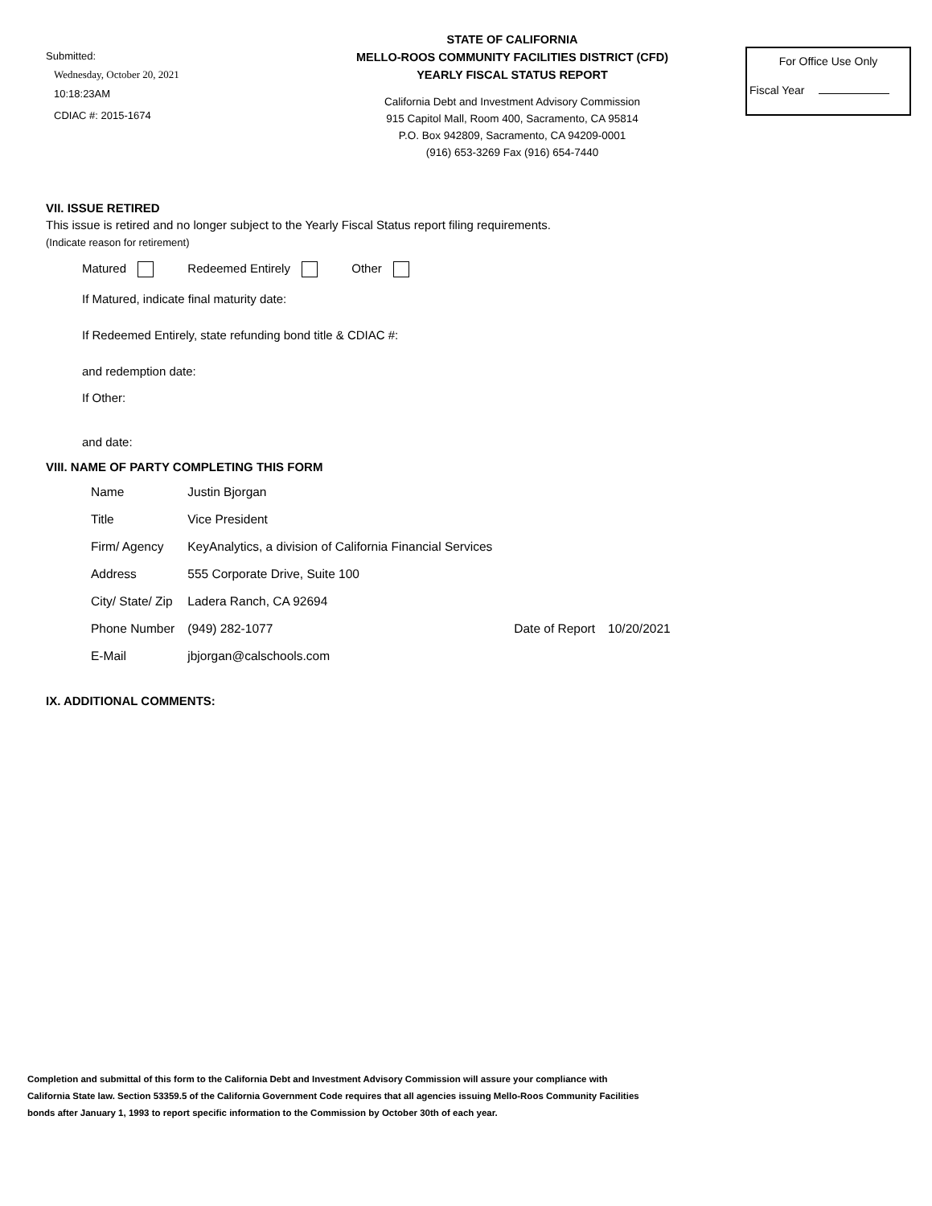Submitted:
Wednesday, October 20, 2021
10:18:23AM
CDIAC #: 2015-1674
STATE OF CALIFORNIA
MELLO-ROOS COMMUNITY FACILITIES DISTRICT (CFD)
YEARLY FISCAL STATUS REPORT
California Debt and Investment Advisory Commission
915 Capitol Mall, Room 400, Sacramento, CA 95814
P.O. Box 942809, Sacramento, CA 94209-0001
(916) 653-3269 Fax (916) 654-7440
For Office Use Only
Fiscal Year
VII. ISSUE RETIRED
This issue is retired and no longer subject to the Yearly Fiscal Status report filing requirements.
(Indicate reason for retirement)
Matured Redeemed Entirely Other
If Matured, indicate final maturity date:
If Redeemed Entirely, state refunding bond title & CDIAC #:
and redemption date:
If Other:
and date:
VIII. NAME OF PARTY COMPLETING THIS FORM
| Name | Justin Bjorgan | | |
| Title | Vice President | | |
| Firm/ Agency | KeyAnalytics, a division of California Financial Services | | |
| Address | 555 Corporate Drive, Suite 100 | | |
| City/ State/ Zip | Ladera Ranch, CA 92694 | | |
| Phone Number | (949) 282-1077 | Date of Report | 10/20/2021 |
| E-Mail | jbjorgan@calschools.com | | |
IX. ADDITIONAL COMMENTS:
Completion and submittal of this form to the California Debt and Investment Advisory Commission will assure your compliance with
California State law. Section 53359.5 of the California Government Code requires that all agencies issuing Mello-Roos Community Facilities
bonds after January 1, 1993 to report specific information to the Commission by October 30th of each year.